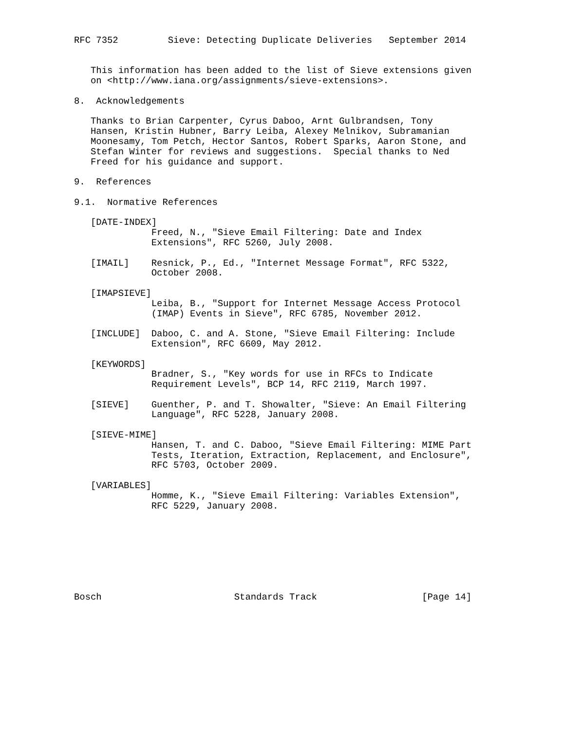RFC 7352         Sieve: Detecting Duplicate Deliveries   September 2014


   This information has been added to the list of Sieve extensions given
   on <http://www.iana.org/assignments/sieve-extensions>.

8.  Acknowledgements

   Thanks to Brian Carpenter, Cyrus Daboo, Arnt Gulbrandsen, Tony
   Hansen, Kristin Hubner, Barry Leiba, Alexey Melnikov, Subramanian
   Moonesamy, Tom Petch, Hector Santos, Robert Sparks, Aaron Stone, and
   Stefan Winter for reviews and suggestions.  Special thanks to Ned
   Freed for his guidance and support.

9.  References

9.1.  Normative References

   [DATE-INDEX]
              Freed, N., "Sieve Email Filtering: Date and Index
              Extensions", RFC 5260, July 2008.

   [IMAIL]    Resnick, P., Ed., "Internet Message Format", RFC 5322,
              October 2008.

   [IMAPSIEVE]
              Leiba, B., "Support for Internet Message Access Protocol
              (IMAP) Events in Sieve", RFC 6785, November 2012.

   [INCLUDE]  Daboo, C. and A. Stone, "Sieve Email Filtering: Include
              Extension", RFC 6609, May 2012.

   [KEYWORDS]
              Bradner, S., "Key words for use in RFCs to Indicate
              Requirement Levels", BCP 14, RFC 2119, March 1997.

   [SIEVE]    Guenther, P. and T. Showalter, "Sieve: An Email Filtering
              Language", RFC 5228, January 2008.

   [SIEVE-MIME]
              Hansen, T. and C. Daboo, "Sieve Email Filtering: MIME Part
              Tests, Iteration, Extraction, Replacement, and Enclosure",
              RFC 5703, October 2009.

   [VARIABLES]
              Homme, K., "Sieve Email Filtering: Variables Extension",
              RFC 5229, January 2008.








Bosch                        Standards Track                   [Page 14]